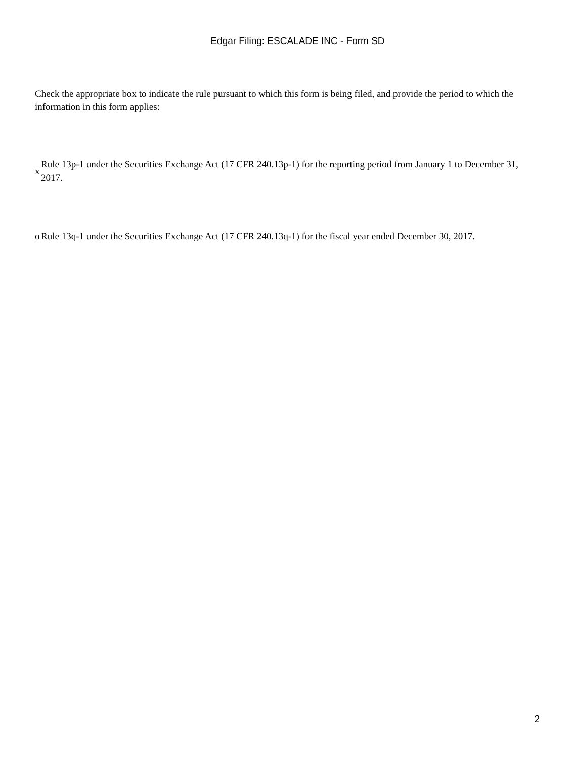Edgar Filing: ESCALADE INC - Form SD
Check the appropriate box to indicate the rule pursuant to which this form is being filed, and provide the period to which the information in this form applies:
x
Rule 13p-1 under the Securities Exchange Act (17 CFR 240.13p-1) for the reporting period from January 1 to December 31, 2017.
o
Rule 13q-1 under the Securities Exchange Act (17 CFR 240.13q-1) for the fiscal year ended December 30, 2017.
2